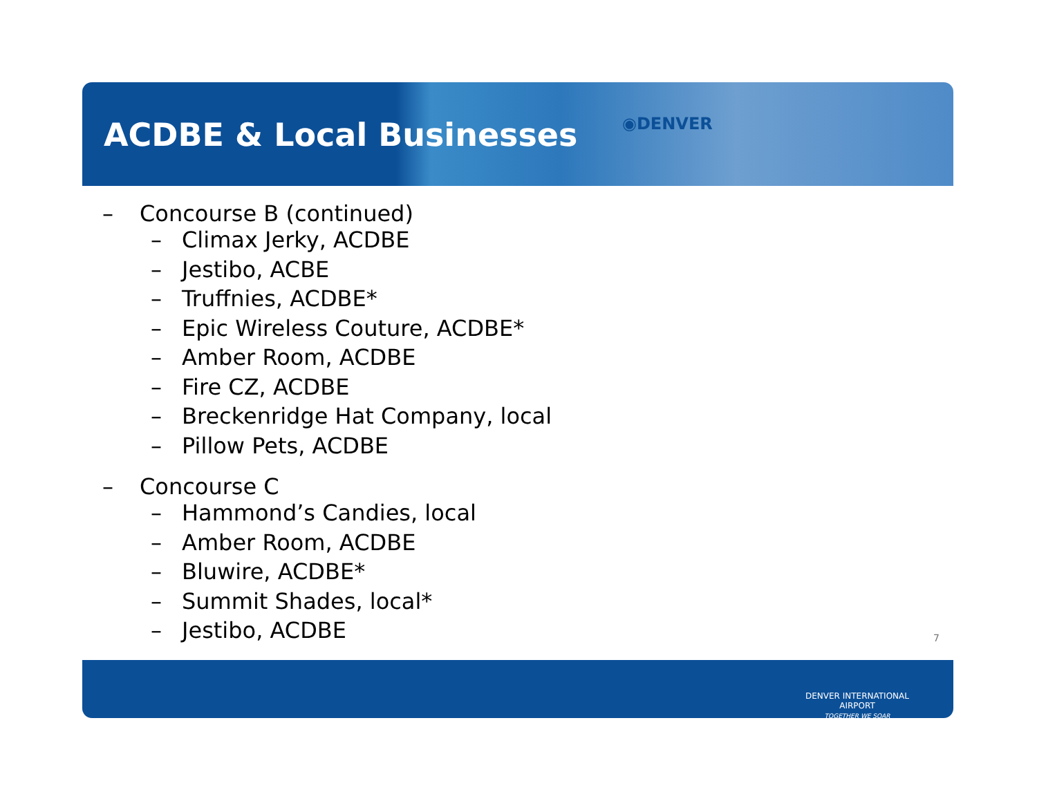ACDBE & Local Businesses
◉DENVER
– Concourse B (continued)
– Climax Jerky, ACDBE
– Jestibo, ACBE
– Truffnies, ACDBE*
– Epic Wireless Couture, ACDBE*
– Amber Room, ACDBE
– Fire CZ, ACDBE
– Breckenridge Hat Company, local
– Pillow Pets, ACDBE
– Concourse C
– Hammond’s Candies, local
– Amber Room, ACDBE
– Bluwire, ACDBE*
– Summit Shades, local*
– Jestibo, ACDBE
7
DENVER INTERNATIONAL AIRPORT
TOGETHER WE SOAR